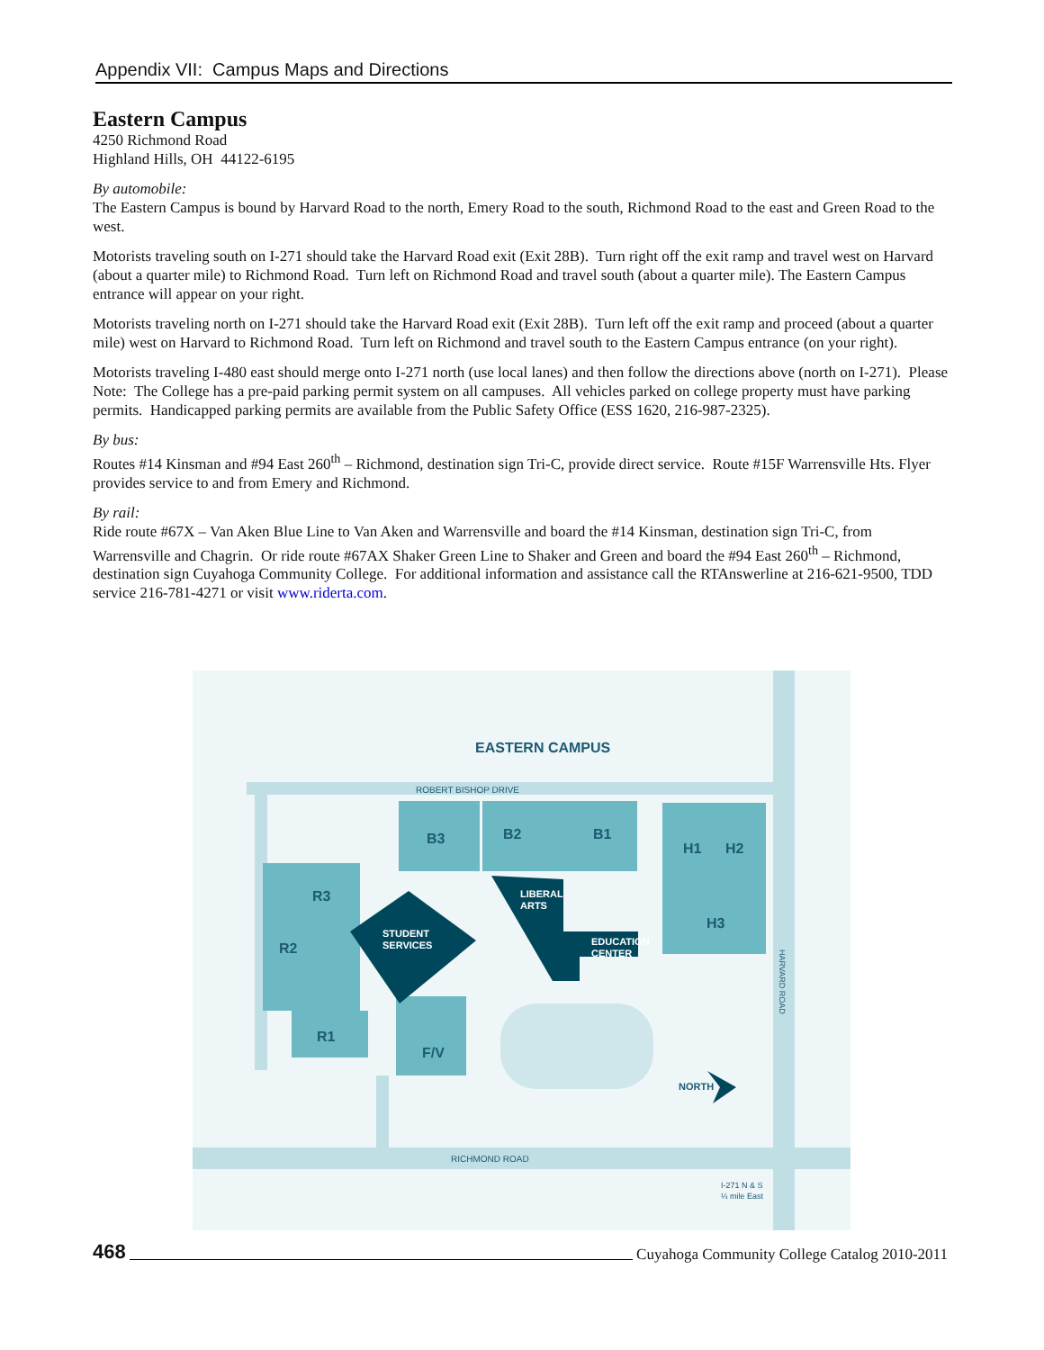Appendix VII: Campus Maps and Directions
Eastern Campus
4250 Richmond Road
Highland Hills, OH 44122-6195
By automobile:
The Eastern Campus is bound by Harvard Road to the north, Emery Road to the south, Richmond Road to the east and Green Road to the west.
Motorists traveling south on I-271 should take the Harvard Road exit (Exit 28B). Turn right off the exit ramp and travel west on Harvard (about a quarter mile) to Richmond Road. Turn left on Richmond Road and travel south (about a quarter mile). The Eastern Campus entrance will appear on your right.
Motorists traveling north on I-271 should take the Harvard Road exit (Exit 28B). Turn left off the exit ramp and proceed (about a quarter mile) west on Harvard to Richmond Road. Turn left on Richmond and travel south to the Eastern Campus entrance (on your right).
Motorists traveling I-480 east should merge onto I-271 north (use local lanes) and then follow the directions above (north on I-271). Please Note: The College has a pre-paid parking permit system on all campuses. All vehicles parked on college property must have parking permits. Handicapped parking permits are available from the Public Safety Office (ESS 1620, 216-987-2325).
By bus:
Routes #14 Kinsman and #94 East 260<sup>th</sup> – Richmond, destination sign Tri-C, provide direct service. Route #15F Warrensville Hts. Flyer provides service to and from Emery and Richmond.
By rail:
Ride route #67X – Van Aken Blue Line to Van Aken and Warrensville and board the #14 Kinsman, destination sign Tri-C, from Warrensville and Chagrin. Or ride route #67AX Shaker Green Line to Shaker and Green and board the #94 East 260<sup>th</sup> – Richmond, destination sign Cuyahoga Community College. For additional information and assistance call the RTAnswerline at 216-621-9500, TDD service 216-781-4271 or visit www.riderta.com.
EASTERN CAMPUS
ROBERT BISHOP DRIVE
B3
B2
B1
H1
H2
H3
R3
R2
R1
F/V
STUDENT
SERVICES
LIBERAL
ARTS
EDUCATION
CENTER
NORTH
RICHMOND ROAD
I-271 N & S
¼ mile East
HARVARD ROAD
468 Cuyahoga Community College Catalog 2010-2011